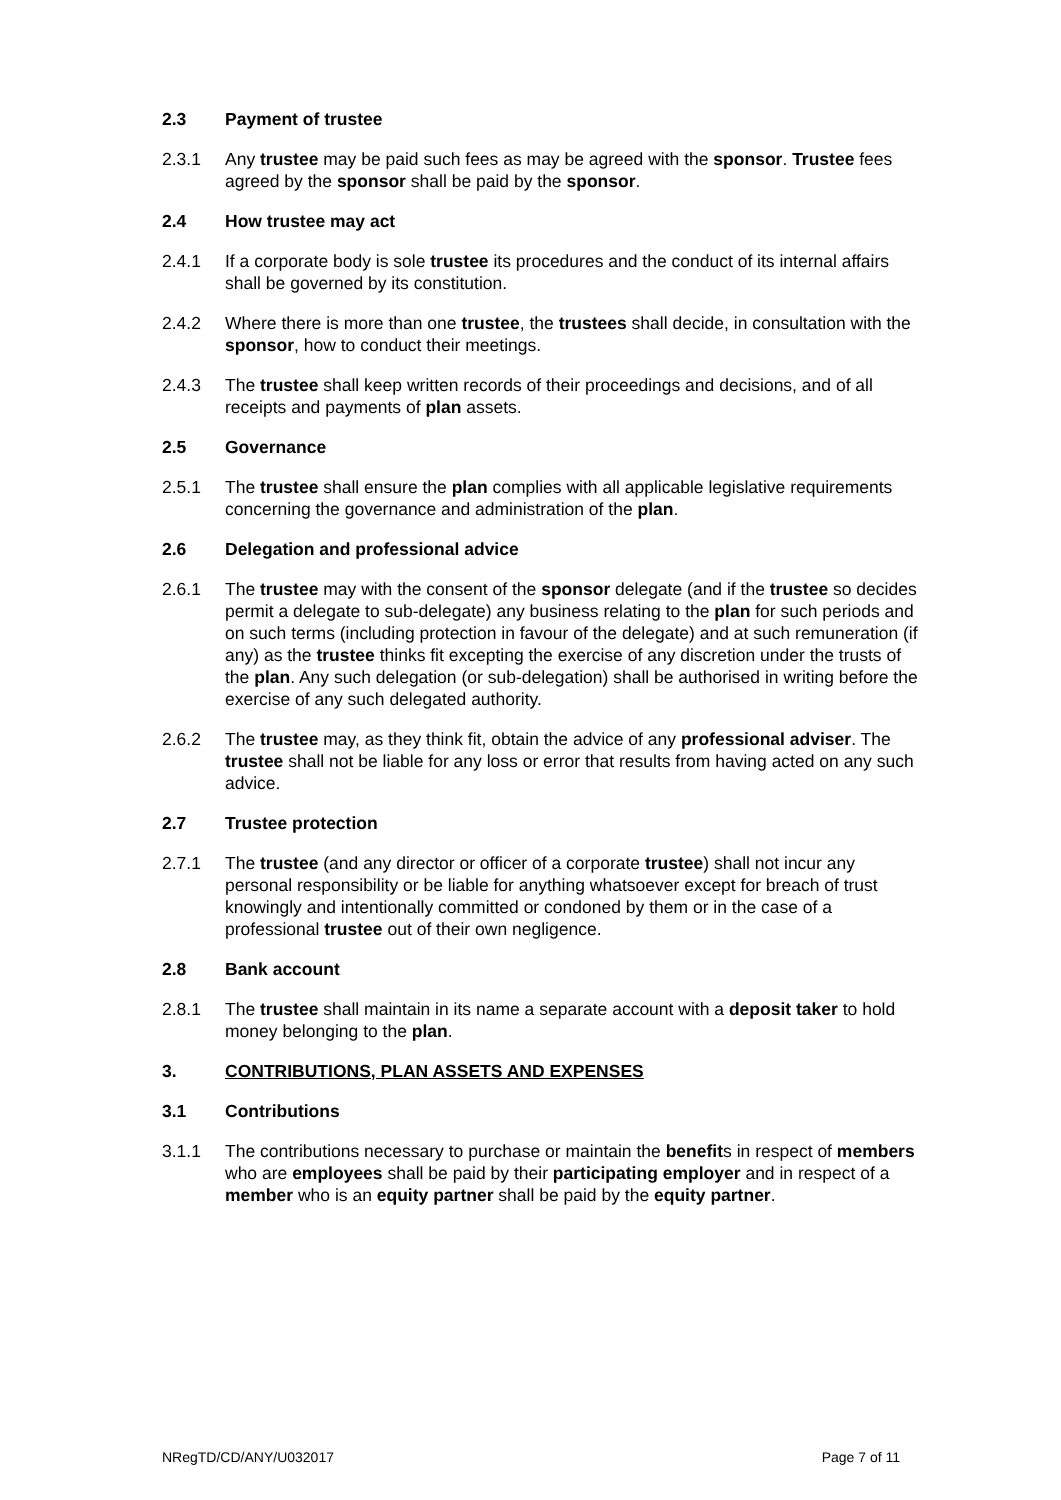2.3 Payment of trustee
2.3.1 Any trustee may be paid such fees as may be agreed with the sponsor. Trustee fees agreed by the sponsor shall be paid by the sponsor.
2.4 How trustee may act
2.4.1 If a corporate body is sole trustee its procedures and the conduct of its internal affairs shall be governed by its constitution.
2.4.2 Where there is more than one trustee, the trustees shall decide, in consultation with the sponsor, how to conduct their meetings.
2.4.3 The trustee shall keep written records of their proceedings and decisions, and of all receipts and payments of plan assets.
2.5 Governance
2.5.1 The trustee shall ensure the plan complies with all applicable legislative requirements concerning the governance and administration of the plan.
2.6 Delegation and professional advice
2.6.1 The trustee may with the consent of the sponsor delegate (and if the trustee so decides permit a delegate to sub-delegate) any business relating to the plan for such periods and on such terms (including protection in favour of the delegate) and at such remuneration (if any) as the trustee thinks fit excepting the exercise of any discretion under the trusts of the plan. Any such delegation (or sub-delegation) shall be authorised in writing before the exercise of any such delegated authority.
2.6.2 The trustee may, as they think fit, obtain the advice of any professional adviser. The trustee shall not be liable for any loss or error that results from having acted on any such advice.
2.7 Trustee protection
2.7.1 The trustee (and any director or officer of a corporate trustee) shall not incur any personal responsibility or be liable for anything whatsoever except for breach of trust knowingly and intentionally committed or condoned by them or in the case of a professional trustee out of their own negligence.
2.8 Bank account
2.8.1 The trustee shall maintain in its name a separate account with a deposit taker to hold money belonging to the plan.
3. CONTRIBUTIONS, PLAN ASSETS AND EXPENSES
3.1 Contributions
3.1.1 The contributions necessary to purchase or maintain the benefits in respect of members who are employees shall be paid by their participating employer and in respect of a member who is an equity partner shall be paid by the equity partner.
NRegTD/CD/ANY/U032017 Page 7 of 11